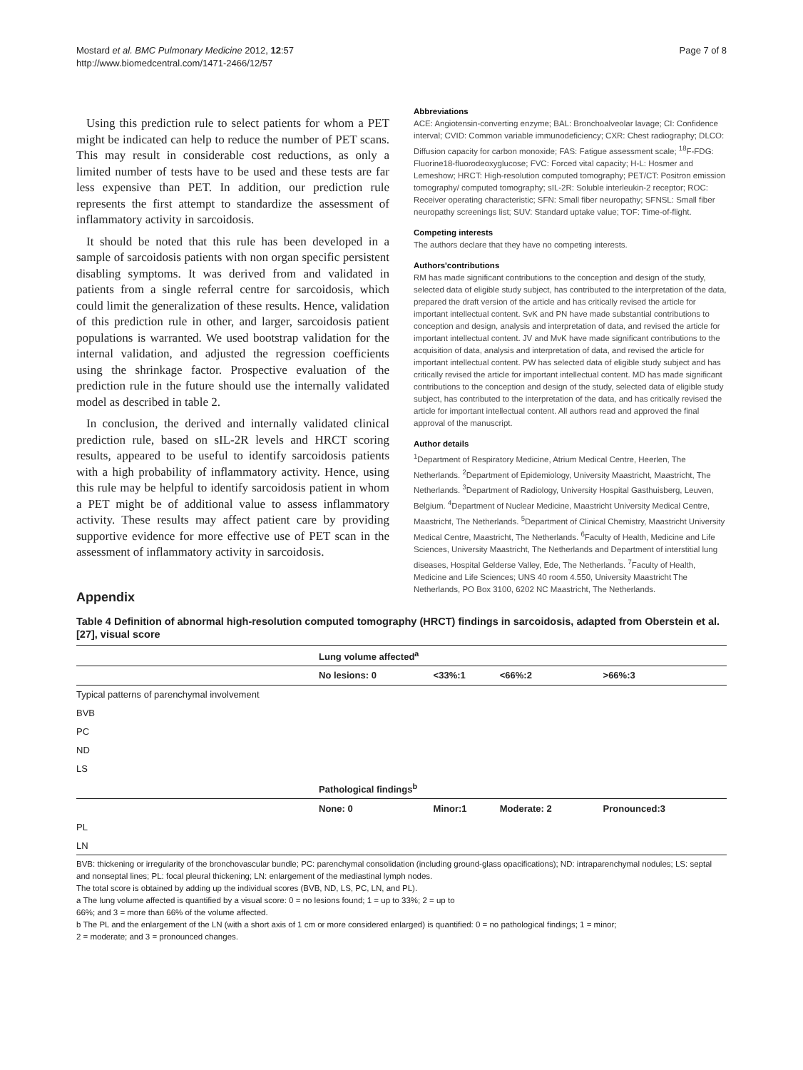Mostard et al. BMC Pulmonary Medicine 2012, 12:57
http://www.biomedcentral.com/1471-2466/12/57
Page 7 of 8
Using this prediction rule to select patients for whom a PET might be indicated can help to reduce the number of PET scans. This may result in considerable cost reductions, as only a limited number of tests have to be used and these tests are far less expensive than PET. In addition, our prediction rule represents the first attempt to standardize the assessment of inflammatory activity in sarcoidosis.
It should be noted that this rule has been developed in a sample of sarcoidosis patients with non organ specific persistent disabling symptoms. It was derived from and validated in patients from a single referral centre for sarcoidosis, which could limit the generalization of these results. Hence, validation of this prediction rule in other, and larger, sarcoidosis patient populations is warranted. We used bootstrap validation for the internal validation, and adjusted the regression coefficients using the shrinkage factor. Prospective evaluation of the prediction rule in the future should use the internally validated model as described in table 2.
In conclusion, the derived and internally validated clinical prediction rule, based on sIL-2R levels and HRCT scoring results, appeared to be useful to identify sarcoidosis patients with a high probability of inflammatory activity. Hence, using this rule may be helpful to identify sarcoidosis patient in whom a PET might be of additional value to assess inflammatory activity. These results may affect patient care by providing supportive evidence for more effective use of PET scan in the assessment of inflammatory activity in sarcoidosis.
Abbreviations
ACE: Angiotensin-converting enzyme; BAL: Bronchoalveolar lavage; CI: Confidence interval; CVID: Common variable immunodeficiency; CXR: Chest radiography; DLCO: Diffusion capacity for carbon monoxide; FAS: Fatigue assessment scale; <sup>18</sup>F-FDG: Fluorine18-fluorodeoxyglucose; FVC: Forced vital capacity; H-L: Hosmer and Lemeshow; HRCT: High-resolution computed tomography; PET/CT: Positron emission tomography/ computed tomography; sIL-2R: Soluble interleukin-2 receptor; ROC: Receiver operating characteristic; SFN: Small fiber neuropathy; SFNSL: Small fiber neuropathy screenings list; SUV: Standard uptake value; TOF: Time-of-flight.
Competing interests
The authors declare that they have no competing interests.
Authors'contributions
RM has made significant contributions to the conception and design of the study, selected data of eligible study subject, has contributed to the interpretation of the data, prepared the draft version of the article and has critically revised the article for important intellectual content. SvK and PN have made substantial contributions to conception and design, analysis and interpretation of data, and revised the article for important intellectual content. JV and MvK have made significant contributions to the acquisition of data, analysis and interpretation of data, and revised the article for important intellectual content. PW has selected data of eligible study subject and has critically revised the article for important intellectual content. MD has made significant contributions to the conception and design of the study, selected data of eligible study subject, has contributed to the interpretation of the data, and has critically revised the article for important intellectual content. All authors read and approved the final approval of the manuscript.
Author details
<sup>1</sup> Department of Respiratory Medicine, Atrium Medical Centre, Heerlen, The Netherlands. <sup>2</sup>Department of Epidemiology, University Maastricht, Maastricht, The Netherlands. <sup>3</sup>Department of Radiology, University Hospital Gasthuisberg, Leuven, Belgium. <sup>4</sup>Department of Nuclear Medicine, Maastricht University Medical Centre, Maastricht, The Netherlands. <sup>5</sup>Department of Clinical Chemistry, Maastricht University Medical Centre, Maastricht, The Netherlands. <sup>6</sup>Faculty of Health, Medicine and Life Sciences, University Maastricht, The Netherlands and Department of interstitial lung diseases, Hospital Gelderse Valley, Ede, The Netherlands. <sup>7</sup>Faculty of Health, Medicine and Life Sciences; UNS 40 room 4.550, University Maastricht The Netherlands, PO Box 3100, 6202 NC Maastricht, The Netherlands.
Appendix
Table 4 Definition of abnormal high-resolution computed tomography (HRCT) findings in sarcoidosis, adapted from Oberstein et al. [27], visual score
| | Lung volume affected<sup>a</sup> | | | |
| --- | --- | --- | --- | --- |
| | No lesions: 0 | <33%:1 | <66%:2 | >66%:3 |
| Typical patterns of parenchymal involvement | | | | |
| BVB | | | | |
| PC | | | | |
| ND | | | | |
| LS | | | | |
| | Pathological findings<sup>b</sup> | | | |
| | None: 0 | Minor:1 | Moderate: 2 | Pronounced:3 |
| PL | | | | |
| LN | | | | |
BVB: thickening or irregularity of the bronchovascular bundle; PC: parenchymal consolidation (including ground-glass opacifications); ND: intraparenchymal nodules; LS: septal and nonseptal lines; PL: focal pleural thickening; LN: enlargement of the mediastinal lymph nodes.
The total score is obtained by adding up the individual scores (BVB, ND, LS, PC, LN, and PL).
a The lung volume affected is quantified by a visual score: 0 = no lesions found; 1 = up to 33%; 2 = up to
66%; and 3 = more than 66% of the volume affected.
b The PL and the enlargement of the LN (with a short axis of 1 cm or more considered enlarged) is quantified: 0 = no pathological findings; 1 = minor;
2 = moderate; and 3 = pronounced changes.